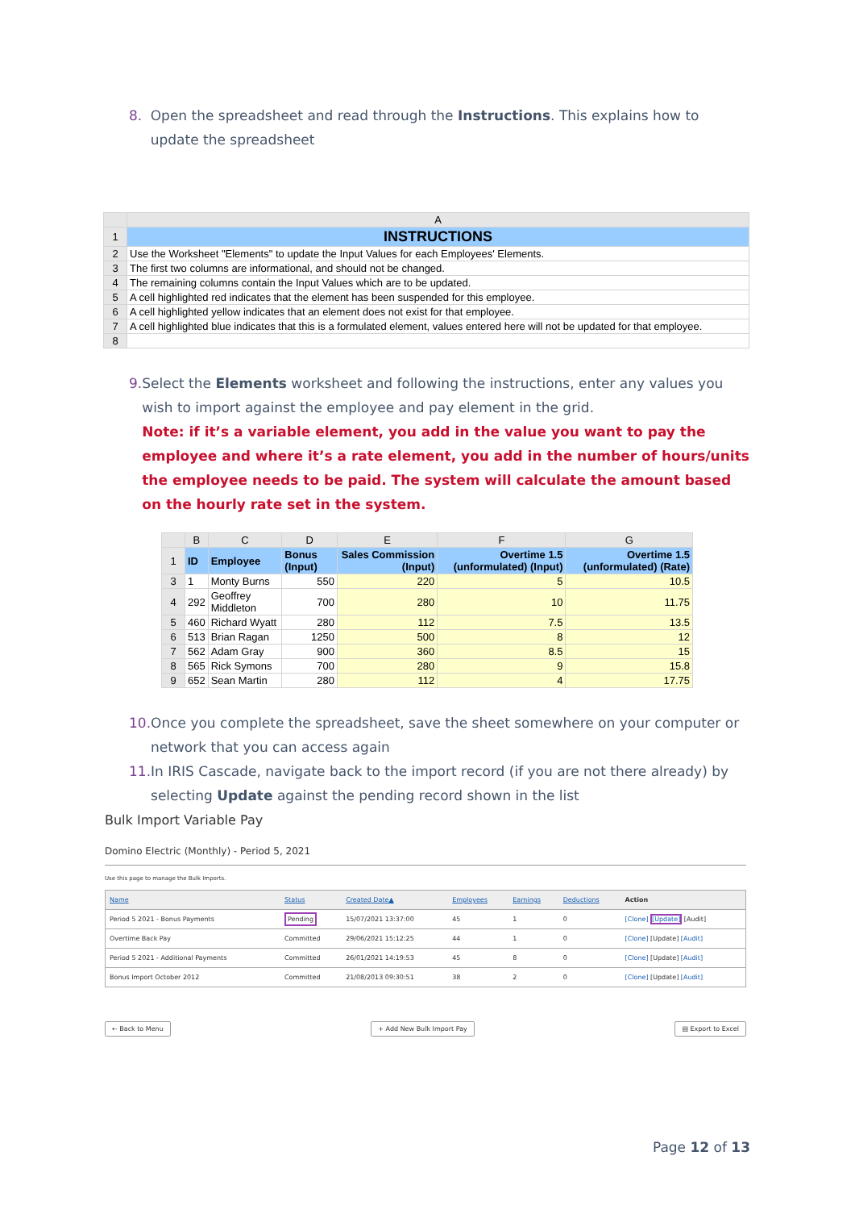8. Open the spreadsheet and read through the Instructions. This explains how to update the spreadsheet
| | A |
| --- | --- |
| 1 | INSTRUCTIONS |
| 2 | Use the Worksheet "Elements" to update the Input Values for each Employees' Elements. |
| 3 | The first two columns are informational, and should not be changed. |
| 4 | The remaining columns contain the Input Values which are to be updated. |
| 5 | A cell highlighted red indicates that the element has been suspended for this employee. |
| 6 | A cell highlighted yellow indicates that an element does not exist for that employee. |
| 7 | A cell highlighted blue indicates that this is a formulated element, values entered here will not be updated for that employee. |
| 8 | |
9. Select the Elements worksheet and following the instructions, enter any values you wish to import against the employee and pay element in the grid.
Note: if it’s a variable element, you add in the value you want to pay the employee and where it’s a rate element, you add in the number of hours/units the employee needs to be paid. The system will calculate the amount based on the hourly rate set in the system.
| | B | C | D | E | F | G |
| --- | --- | --- | --- | --- | --- | --- |
| 1 | ID | Employee | Bonus (Input) | Sales Commission (Input) | Overtime 1.5 (unformulated) (Input) | Overtime 1.5 (unformulated) (Rate) |
| 3 | 1 | Monty Burns | 550 | 220 | 5 | 10.5 |
| 4 | 292 | Geoffrey Middleton | 700 | 280 | 10 | 11.75 |
| 5 | 460 | Richard Wyatt | 280 | 112 | 7.5 | 13.5 |
| 6 | 513 | Brian Ragan | 1250 | 500 | 8 | 12 |
| 7 | 562 | Adam Gray | 900 | 360 | 8.5 | 15 |
| 8 | 565 | Rick Symons | 700 | 280 | 9 | 15.8 |
| 9 | 652 | Sean Martin | 280 | 112 | 4 | 17.75 |
10. Once you complete the spreadsheet, save the sheet somewhere on your computer or network that you can access again
11. In IRIS Cascade, navigate back to the import record (if you are not there already) by selecting Update against the pending record shown in the list
Bulk Import Variable Pay
Domino Electric (Monthly) - Period 5, 2021
Use this page to manage the Bulk Imports.
| Name | Status | Created Date▲ | Employees | Earnings | Deductions | Action |
| --- | --- | --- | --- | --- | --- | --- |
| Period 5 2021 - Bonus Payments | Pending | 15/07/2021 13:37:00 | 45 | 1 | 0 | [Clone] [Update] [Audit] |
| Overtime Back Pay | Committed | 29/06/2021 15:12:25 | 44 | 1 | 0 | [Clone] [Update] [Audit] |
| Period 5 2021 - Additional Payments | Committed | 26/01/2021 14:19:53 | 45 | 8 | 0 | [Clone] [Update] [Audit] |
| Bonus Import October 2012 | Committed | 21/08/2013 09:30:51 | 38 | 2 | 0 | [Clone] [Update] [Audit] |
← Back to Menu + Add New Bulk Import Pay ▤ Export to Excel
Page 12 of 13